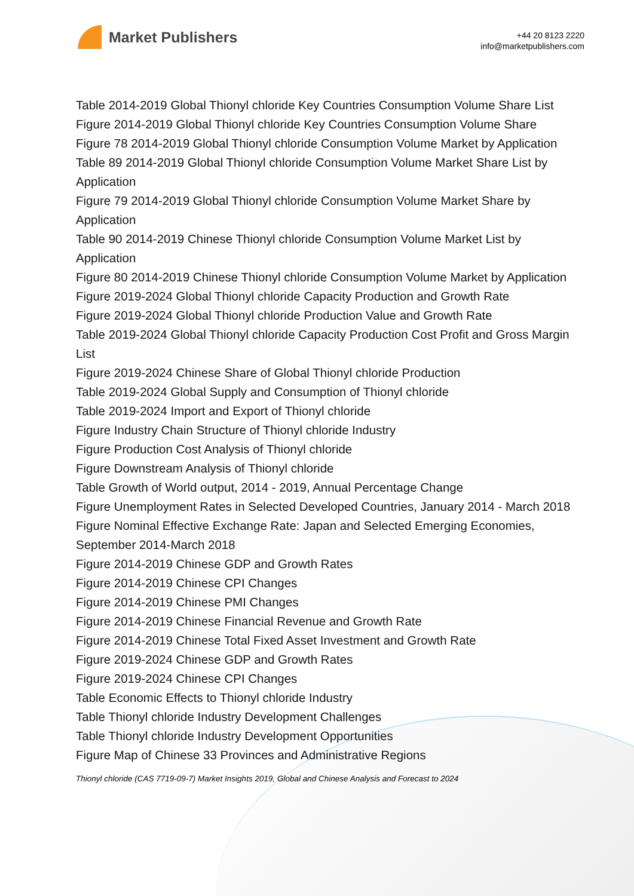Market Publishers
+44 20 8123 2220
info@marketpublishers.com
Table 2014-2019 Global Thionyl chloride Key Countries Consumption Volume Share List
Figure 2014-2019 Global Thionyl chloride Key Countries Consumption Volume Share
Figure 78 2014-2019 Global Thionyl chloride Consumption Volume Market by Application
Table 89 2014-2019 Global Thionyl chloride Consumption Volume Market Share List by Application
Figure 79 2014-2019 Global Thionyl chloride Consumption Volume Market Share by Application
Table 90 2014-2019 Chinese Thionyl chloride Consumption Volume Market List by Application
Figure 80 2014-2019 Chinese Thionyl chloride Consumption Volume Market by Application
Figure 2019-2024 Global Thionyl chloride Capacity Production and Growth Rate
Figure 2019-2024 Global Thionyl chloride Production Value and Growth Rate
Table 2019-2024 Global Thionyl chloride Capacity Production Cost Profit and Gross Margin List
Figure 2019-2024 Chinese Share of Global Thionyl chloride Production
Table 2019-2024 Global Supply and Consumption of Thionyl chloride
Table 2019-2024 Import and Export of Thionyl chloride
Figure Industry Chain Structure of Thionyl chloride Industry
Figure Production Cost Analysis of Thionyl chloride
Figure Downstream Analysis of Thionyl chloride
Table Growth of World output, 2014 - 2019, Annual Percentage Change
Figure Unemployment Rates in Selected Developed Countries, January 2014 - March 2018
Figure Nominal Effective Exchange Rate: Japan and Selected Emerging Economies, September 2014-March 2018
Figure 2014-2019 Chinese GDP and Growth Rates
Figure 2014-2019 Chinese CPI Changes
Figure 2014-2019 Chinese PMI Changes
Figure 2014-2019 Chinese Financial Revenue and Growth Rate
Figure 2014-2019 Chinese Total Fixed Asset Investment and Growth Rate
Figure 2019-2024 Chinese GDP and Growth Rates
Figure 2019-2024 Chinese CPI Changes
Table Economic Effects to Thionyl chloride Industry
Table Thionyl chloride Industry Development Challenges
Table Thionyl chloride Industry Development Opportunities
Figure Map of Chinese 33 Provinces and Administrative Regions
Thionyl chloride (CAS 7719-09-7) Market Insights 2019, Global and Chinese Analysis and Forecast to 2024